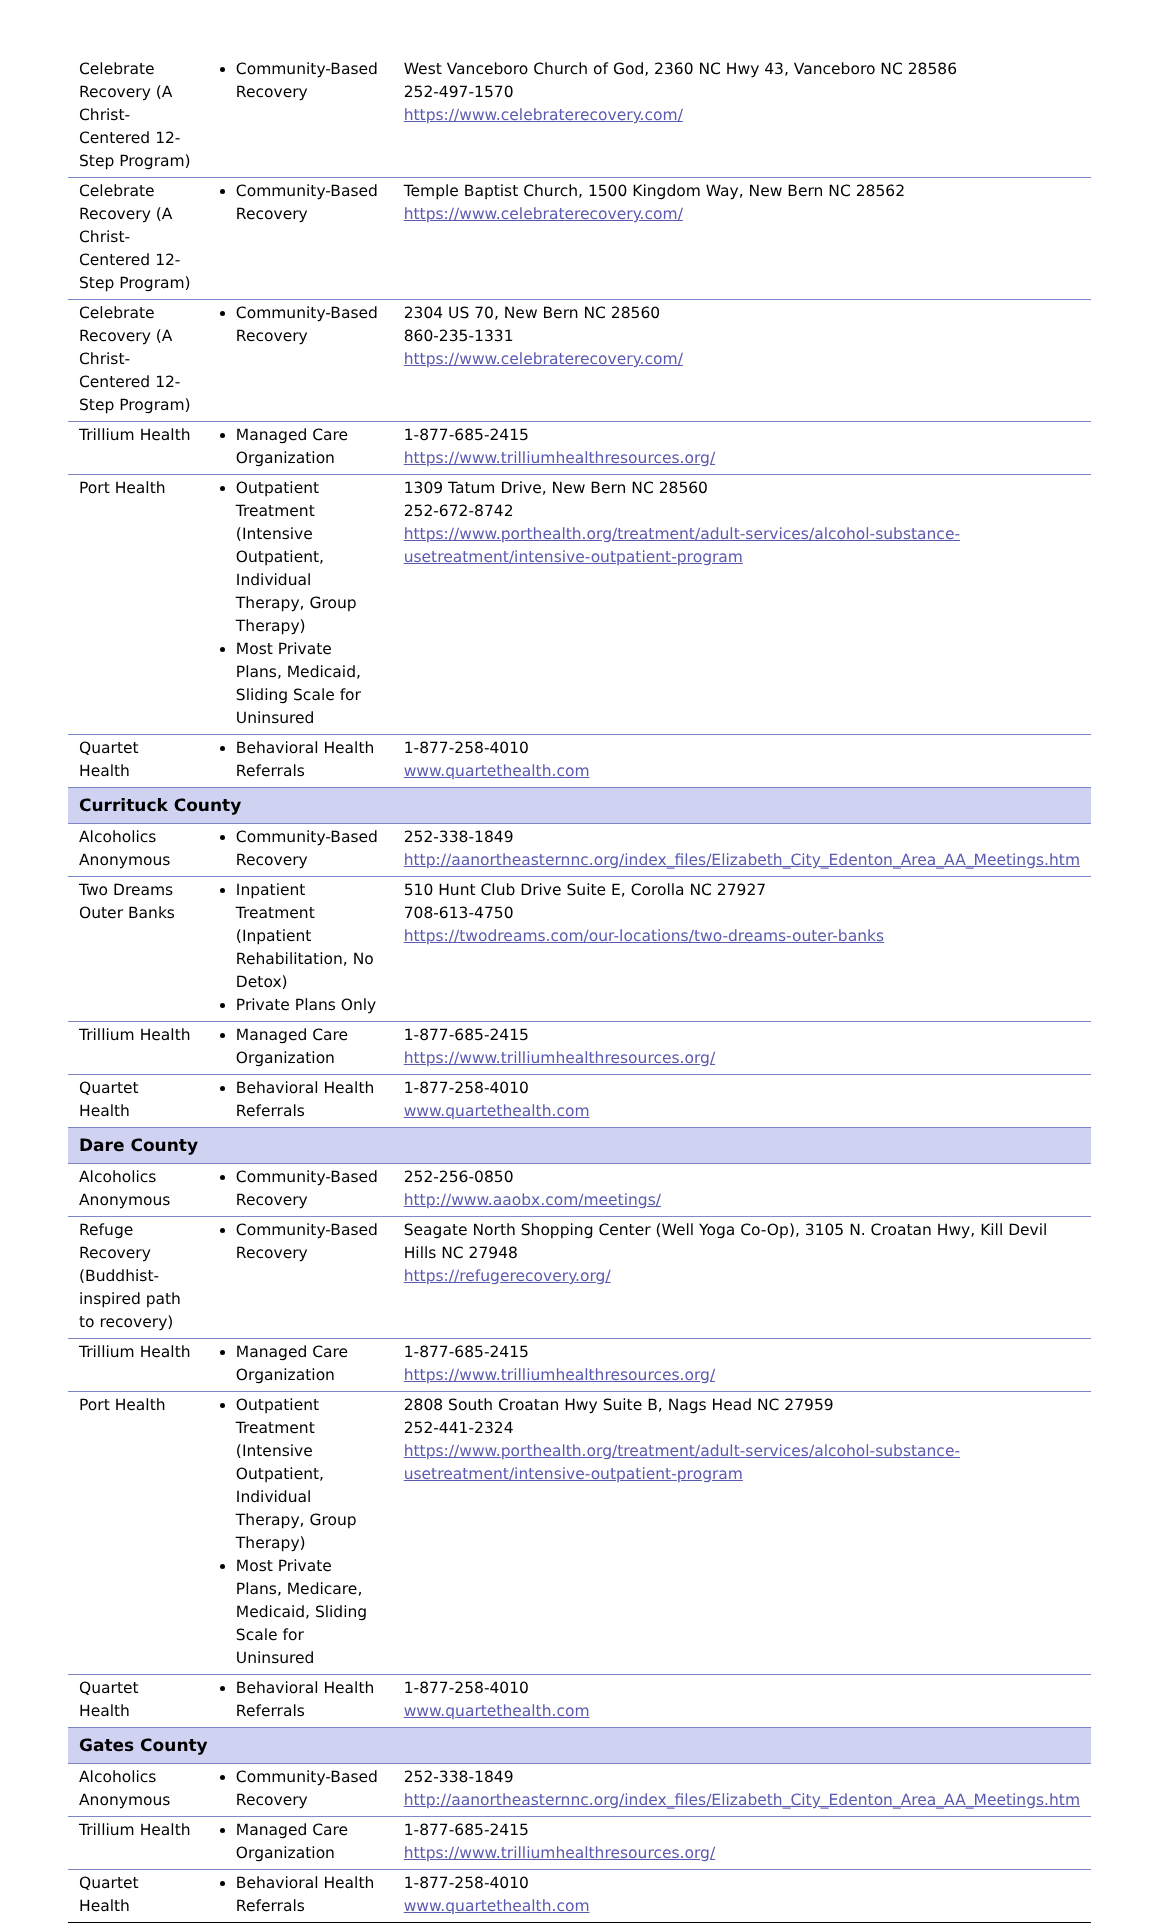| Celebrate Recovery (A Christ-Centered 12-Step Program) | Community-Based Recovery | West Vanceboro Church of God, 2360 NC Hwy 43, Vanceboro NC 28586 252-497-1570 https://www.celebraterecovery.com/ |
| Celebrate Recovery (A Christ-Centered 12-Step Program) | Community-Based Recovery | Temple Baptist Church, 1500 Kingdom Way, New Bern NC 28562 https://www.celebraterecovery.com/ |
| Celebrate Recovery (A Christ-Centered 12-Step Program) | Community-Based Recovery | 2304 US 70, New Bern NC 28560 860-235-1331 https://www.celebraterecovery.com/ |
| Trillium Health | Managed Care Organization | 1-877-685-2415 https://www.trilliumhealthresources.org/ |
| Port Health | Outpatient Treatment (Intensive Outpatient, Individual Therapy, Group Therapy) Most Private Plans, Medicaid, Sliding Scale for Uninsured | 1309 Tatum Drive, New Bern NC 28560 252-672-8742 https://www.porthealth.org/treatment/adult-services/alcohol-substance-usetreatment/intensive-outpatient-program |
| Quartet Health | Behavioral Health Referrals | 1-877-258-4010 www.quartethealth.com |
| Currituck County | | |
| Alcoholics Anonymous | Community-Based Recovery | 252-338-1849 http://aanortheasternnc.org/index_files/Elizabeth_City_Edenton_Area_AA_Meetings.htm |
| Two Dreams Outer Banks | Inpatient Treatment (Inpatient Rehabilitation, No Detox) Private Plans Only | 510 Hunt Club Drive Suite E, Corolla NC 27927 708-613-4750 https://twodreams.com/our-locations/two-dreams-outer-banks |
| Trillium Health | Managed Care Organization | 1-877-685-2415 https://www.trilliumhealthresources.org/ |
| Quartet Health | Behavioral Health Referrals | 1-877-258-4010 www.quartethealth.com |
| Dare County | | |
| Alcoholics Anonymous | Community-Based Recovery | 252-256-0850 http://www.aaobx.com/meetings/ |
| Refuge Recovery (Buddhist-inspired path to recovery) | Community-Based Recovery | Seagate North Shopping Center (Well Yoga Co-Op), 3105 N. Croatan Hwy, Kill Devil Hills NC 27948 https://refugerecovery.org/ |
| Trillium Health | Managed Care Organization | 1-877-685-2415 https://www.trilliumhealthresources.org/ |
| Port Health | Outpatient Treatment (Intensive Outpatient, Individual Therapy, Group Therapy) Most Private Plans, Medicare, Medicaid, Sliding Scale for Uninsured | 2808 South Croatan Hwy Suite B, Nags Head NC 27959 252-441-2324 https://www.porthealth.org/treatment/adult-services/alcohol-substance-usetreatment/intensive-outpatient-program |
| Quartet Health | Behavioral Health Referrals | 1-877-258-4010 www.quartethealth.com |
| Gates County | | |
| Alcoholics Anonymous | Community-Based Recovery | 252-338-1849 http://aanortheasternnc.org/index_files/Elizabeth_City_Edenton_Area_AA_Meetings.htm |
| Trillium Health | Managed Care Organization | 1-877-685-2415 https://www.trilliumhealthresources.org/ |
| Quartet Health | Behavioral Health Referrals | 1-877-258-4010 www.quartethealth.com |